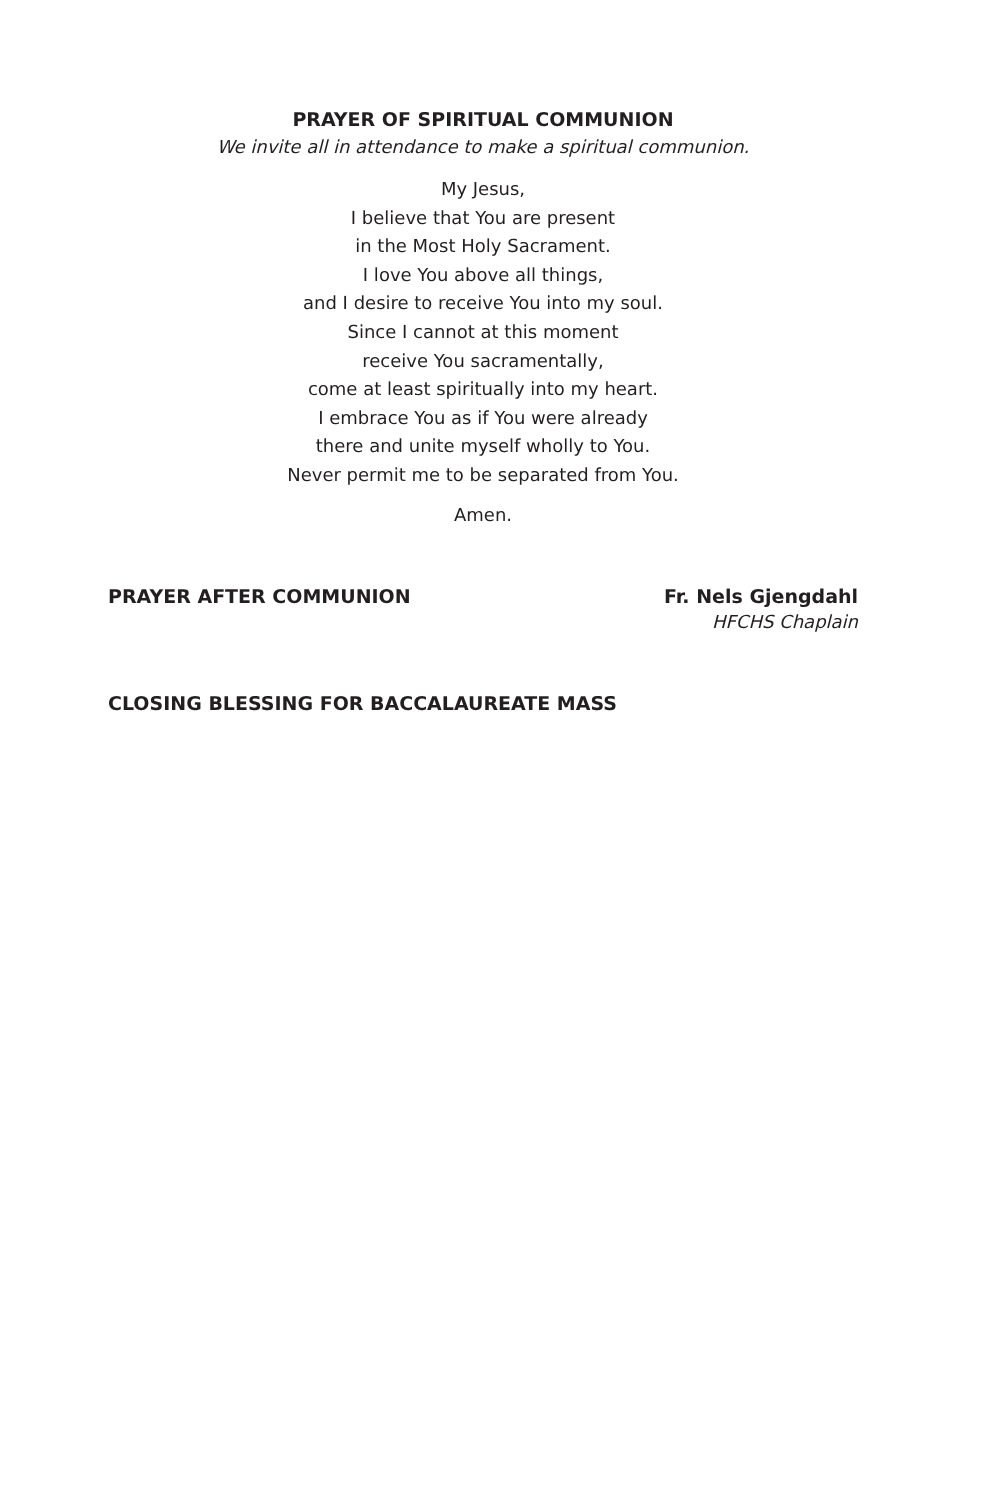PRAYER OF SPIRITUAL COMMUNION
We invite all in attendance to make a spiritual communion.
My Jesus,
I believe that You are present
in the Most Holy Sacrament.
I love You above all things,
and I desire to receive You into my soul.
Since I cannot at this moment
receive You sacramentally,
come at least spiritually into my heart.
I embrace You as if You were already
there and unite myself wholly to You.
Never permit me to be separated from You.
Amen.
PRAYER AFTER COMMUNION Fr. Nels Gjengdahl
HFCHS Chaplain
CLOSING BLESSING FOR BACCALAUREATE MASS